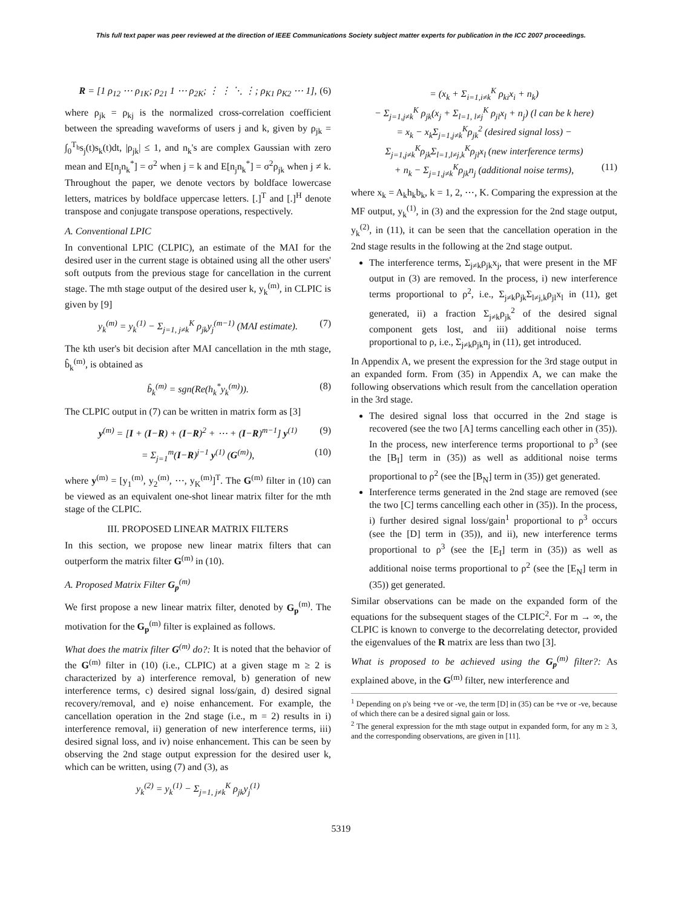This full text paper was peer reviewed at the direction of IEEE Communications Society subject matter experts for publication in the ICC 2007 proceedings.
R = [1 ρ<sub>12</sub> ⋯ ρ<sub>1K</sub>; ρ<sub>21</sub> 1 ⋯ ρ<sub>2K</sub>; ⋮ ⋮ ⋱ ⋮; ρ<sub>K1</sub> ρ<sub>K2</sub> ⋯ 1], (6)
where ρ<sub>jk</sub> = ρ<sub>kj</sub> is the normalized cross-correlation coefficient between the spreading waveforms of users j and k, given by ρ<sub>jk</sub> = ∫<sub>0</sub><sup>T<sub>b</sub></sup>s<sub>j</sub>(t)s<sub>k</sub>(t)dt, |ρ<sub>jk</sub>| ≤ 1, and n<sub>k</sub>'s are complex Gaussian with zero mean and E[n<sub>j</sub>n<sub>k</sub><sup>*</sup>] = σ<sup>2</sup> when j = k and E[n<sub>j</sub>n<sub>k</sub><sup>*</sup>] = σ<sup>2</sup>ρ<sub>jk</sub> when j ≠ k. Throughout the paper, we denote vectors by boldface lowercase letters, matrices by boldface uppercase letters. [.]<sup>T</sup> and [.]<sup>H</sup> denote transpose and conjugate transpose operations, respectively.
A. Conventional LPIC
In conventional LPIC (CLPIC), an estimate of the MAI for the desired user in the current stage is obtained using all the other users' soft outputs from the previous stage for cancellation in the current stage. The mth stage output of the desired user k, y<sub>k</sub><sup>(m)</sup>, in CLPIC is given by [9]
y<sub>k</sub><sup>(m)</sup> = y<sub>k</sub><sup>(1)</sup> − Σ<sub>j=1, j≠k</sub><sup>K</sup> ρ<sub>jk</sub>y<sub>j</sub><sup>(m−1)</sup> (MAI estimate). (7)
The kth user's bit decision after MAI cancellation in the mth stage, b̂<sub>k</sub><sup>(m)</sup>, is obtained as
b̂<sub>k</sub><sup>(m)</sup> = sgn(Re(h<sub>k</sub><sup>*</sup>y<sub>k</sub><sup>(m)</sup>)). (8)
The CLPIC output in (7) can be written in matrix form as [3]
y<sup>(m)</sup> = [I + (I−R) + (I−R)<sup>2</sup> + ⋯ + (I−R)<sup>m−1</sup>] y<sup>(1)</sup> (9)
= Σ<sub>j=1</sub><sup>m</sup>(I−R)<sup>j−1</sup> y<sup>(1)</sup> (G<sup>(m)</sup>), (10)
where y<sup>(m)</sup> = [y<sub>1</sub><sup>(m)</sup>, y<sub>2</sub><sup>(m)</sup>, ⋯, y<sub>K</sub><sup>(m)</sup>]<sup>T</sup>. The G<sup>(m)</sup> filter in (10) can be viewed as an equivalent one-shot linear matrix filter for the mth stage of the CLPIC.
III. PROPOSED LINEAR MATRIX FILTERS
In this section, we propose new linear matrix filters that can outperform the matrix filter G<sup>(m)</sup> in (10).
A. Proposed Matrix Filter G<sub>p</sub><sup>(m)</sup>
We first propose a new linear matrix filter, denoted by G<sub>p</sub><sup>(m)</sup>. The motivation for the G<sub>p</sub><sup>(m)</sup> filter is explained as follows.
What does the matrix filter G<sup>(m)</sup> do?: It is noted that the behavior of the G<sup>(m)</sup> filter in (10) (i.e., CLPIC) at a given stage m ≥ 2 is characterized by a) interference removal, b) generation of new interference terms, c) desired signal loss/gain, d) desired signal recovery/removal, and e) noise enhancement. For example, the cancellation operation in the 2nd stage (i.e., m = 2) results in i) interference removal, ii) generation of new interference terms, iii) desired signal loss, and iv) noise enhancement. This can be seen by observing the 2nd stage output expression for the desired user k, which can be written, using (7) and (3), as
y<sub>k</sub><sup>(2)</sup> = y<sub>k</sub><sup>(1)</sup> − Σ<sub>j=1, j≠k</sub><sup>K</sup> ρ<sub>jk</sub>y<sub>j</sub><sup>(1)</sup>
= (x<sub>k</sub> + Σ<sub>i=1,i≠k</sub><sup>K</sup> ρ<sub>ki</sub>x<sub>i</sub> + n<sub>k</sub>)
− Σ<sub>j=1,j≠k</sub><sup>K</sup> ρ<sub>jk</sub>(x<sub>j</sub> + Σ<sub>l=1, l≠j</sub><sup>K</sup> ρ<sub>jl</sub>x<sub>l</sub> + n<sub>j</sub>) (l can be k here)
= x<sub>k</sub> − x<sub>k</sub>Σ<sub>j=1,j≠k</sub><sup>K</sup>ρ<sub>jk</sub><sup>2</sup> (desired signal loss) − Σ<sub>j=1,j≠k</sub><sup>K</sup>ρ<sub>jk</sub>Σ<sub>l=1,l≠j,k</sub><sup>K</sup>ρ<sub>jl</sub>x<sub>l</sub> (new interference terms)
+ n<sub>k</sub> − Σ<sub>j=1,j≠k</sub><sup>K</sup>ρ<sub>jk</sub>n<sub>j</sub> (additional noise terms), (11)
where x<sub>k</sub> = A<sub>k</sub>h<sub>k</sub>b<sub>k</sub>, k = 1, 2, ⋯, K. Comparing the expression at the MF output, y<sub>k</sub><sup>(1)</sup>, in (3) and the expression for the 2nd stage output, y<sub>k</sub><sup>(2)</sup>, in (11), it can be seen that the cancellation operation in the 2nd stage results in the following at the 2nd stage output.
The interference terms, Σ<sub>j≠k</sub>ρ<sub>jk</sub>x<sub>j</sub>, that were present in the MF output in (3) are removed. In the process, i) new interference terms proportional to ρ<sup>2</sup>, i.e., Σ<sub>j≠k</sub>ρ<sub>jk</sub>Σ<sub>l≠j,k</sub>ρ<sub>jl</sub>x<sub>l</sub> in (11), get generated, ii) a fraction Σ<sub>j≠k</sub>ρ<sub>jk</sub><sup>2</sup> of the desired signal component gets lost, and iii) additional noise terms proportional to ρ, i.e., Σ<sub>j≠k</sub>ρ<sub>jk</sub>n<sub>j</sub> in (11), get introduced.
In Appendix A, we present the expression for the 3rd stage output in an expanded form. From (35) in Appendix A, we can make the following observations which result from the cancellation operation in the 3rd stage.
The desired signal loss that occurred in the 2nd stage is recovered (see the two [A] terms cancelling each other in (35)). In the process, new interference terms proportional to ρ<sup>3</sup> (see the [B<sub>I</sub>] term in (35)) as well as additional noise terms proportional to ρ<sup>2</sup> (see the [B<sub>N</sub>] term in (35)) get generated.
Interference terms generated in the 2nd stage are removed (see the two [C] terms cancelling each other in (35)). In the process, i) further desired signal loss/gain<sup>1</sup> proportional to ρ<sup>3</sup> occurs (see the [D] term in (35)), and ii), new interference terms proportional to ρ<sup>3</sup> (see the [E<sub>I</sub>] term in (35)) as well as additional noise terms proportional to ρ<sup>2</sup> (see the [E<sub>N</sub>] term in (35)) get generated.
Similar observations can be made on the expanded form of the equations for the subsequent stages of the CLPIC<sup>2</sup>. For m → ∞, the CLPIC is known to converge to the decorrelating detector, provided the eigenvalues of the R matrix are less than two [3].
What is proposed to be achieved using the G<sub>p</sub><sup>(m)</sup> filter?: As explained above, in the G<sup>(m)</sup> filter, new interference and
<sup>1</sup> Depending on ρ's being +ve or -ve, the term [D] in (35) can be +ve or -ve, because of which there can be a desired signal gain or loss.
<sup>2</sup> The general expression for the mth stage output in expanded form, for any m ≥ 3, and the corresponding observations, are given in [11].
5319